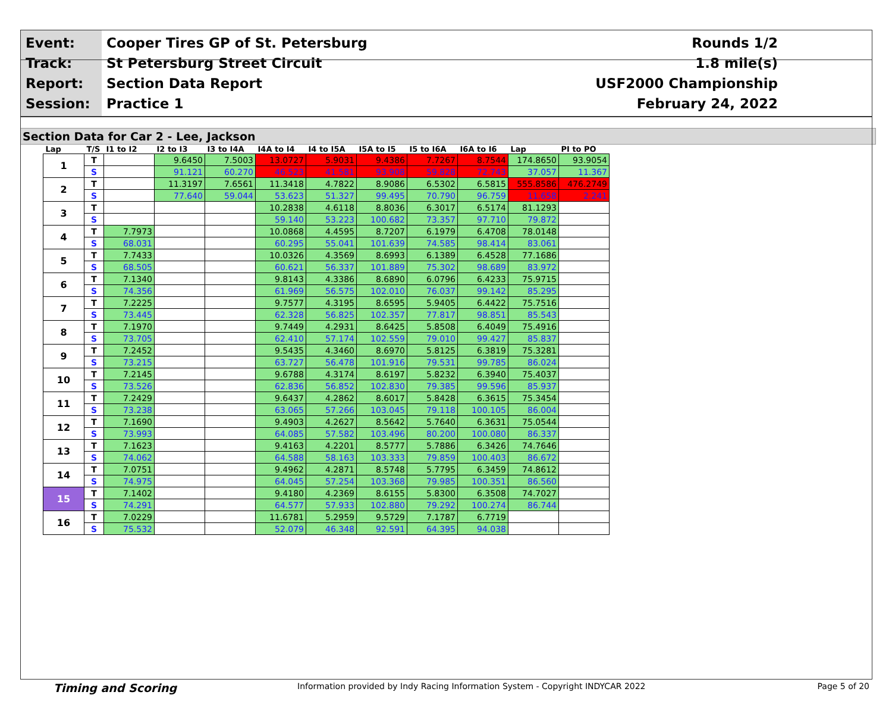Event:
Track:
Report:
Session:
Cooper Tires GP of St. Petersburg
St Petersburg Street Circuit
Section Data Report
Practice 1
Rounds 1/2
1.8 mile(s)
USF2000 Championship
February 24, 2022
Section Data for Car 2 - Lee, Jackson
| Lap | T/S | I1 to I2 | I2 to I3 | I3 to I4A | I4A to I4 | I4 to I5A | I5A to I5 | I5 to I6A | I6A to I6 | Lap | PI to PO |
| --- | --- | --- | --- | --- | --- | --- | --- | --- | --- | --- | --- |
| 1 | T | | 9.6450 | 7.5003 | 13.0727 | 5.9031 | 9.4386 | 7.7267 | 8.7544 | 174.8650 | 93.9054 |
| | S | | 91.121 | 60.270 | 46.523 | 41.581 | 93.908 | 59.828 | 72.743 | 37.057 | 11.367 |
| 2 | T | | 11.3197 | 7.6561 | 11.3418 | 4.7822 | 8.9086 | 6.5302 | 6.5815 | 555.8586 | 476.2749 |
| | S | | 77.640 | 59.044 | 53.623 | 51.327 | 99.495 | 70.790 | 96.759 | 11.658 | 2.241 |
| 3 | T | | | | 10.2838 | 4.6118 | 8.8036 | 6.3017 | 6.5174 | 81.1293 | |
| | S | | | | 59.140 | 53.223 | 100.682 | 73.357 | 97.710 | 79.872 | |
| 4 | T | 7.7973 | | | 10.0868 | 4.4595 | 8.7207 | 6.1979 | 6.4708 | 78.0148 | |
| | S | 68.031 | | | 60.295 | 55.041 | 101.639 | 74.585 | 98.414 | 83.061 | |
| 5 | T | 7.7433 | | | 10.0326 | 4.3569 | 8.6993 | 6.1389 | 6.4528 | 77.1686 | |
| | S | 68.505 | | | 60.621 | 56.337 | 101.889 | 75.302 | 98.689 | 83.972 | |
| 6 | T | 7.1340 | | | 9.8143 | 4.3386 | 8.6890 | 6.0796 | 6.4233 | 75.9715 | |
| | S | 74.356 | | | 61.969 | 56.575 | 102.010 | 76.037 | 99.142 | 85.295 | |
| 7 | T | 7.2225 | | | 9.7577 | 4.3195 | 8.6595 | 5.9405 | 6.4422 | 75.7516 | |
| | S | 73.445 | | | 62.328 | 56.825 | 102.357 | 77.817 | 98.851 | 85.543 | |
| 8 | T | 7.1970 | | | 9.7449 | 4.2931 | 8.6425 | 5.8508 | 6.4049 | 75.4916 | |
| | S | 73.705 | | | 62.410 | 57.174 | 102.559 | 79.010 | 99.427 | 85.837 | |
| 9 | T | 7.2452 | | | 9.5435 | 4.3460 | 8.6970 | 5.8125 | 6.3819 | 75.3281 | |
| | S | 73.215 | | | 63.727 | 56.478 | 101.916 | 79.531 | 99.785 | 86.024 | |
| 10 | T | 7.2145 | | | 9.6788 | 4.3174 | 8.6197 | 5.8232 | 6.3940 | 75.4037 | |
| | S | 73.526 | | | 62.836 | 56.852 | 102.830 | 79.385 | 99.596 | 85.937 | |
| 11 | T | 7.2429 | | | 9.6437 | 4.2862 | 8.6017 | 5.8428 | 6.3615 | 75.3454 | |
| | S | 73.238 | | | 63.065 | 57.266 | 103.045 | 79.118 | 100.105 | 86.004 | |
| 12 | T | 7.1690 | | | 9.4903 | 4.2627 | 8.5642 | 5.7640 | 6.3631 | 75.0544 | |
| | S | 73.993 | | | 64.085 | 57.582 | 103.496 | 80.200 | 100.080 | 86.337 | |
| 13 | T | 7.1623 | | | 9.4163 | 4.2201 | 8.5777 | 5.7886 | 6.3426 | 74.7646 | |
| | S | 74.062 | | | 64.588 | 58.163 | 103.333 | 79.859 | 100.403 | 86.672 | |
| 14 | T | 7.0751 | | | 9.4962 | 4.2871 | 8.5748 | 5.7795 | 6.3459 | 74.8612 | |
| | S | 74.975 | | | 64.045 | 57.254 | 103.368 | 79.985 | 100.351 | 86.560 | |
| 15 | T | 7.1402 | | | 9.4180 | 4.2369 | 8.6155 | 5.8300 | 6.3508 | 74.7027 | |
| | S | 74.291 | | | 64.577 | 57.933 | 102.880 | 79.292 | 100.274 | 86.744 | |
| 16 | T | 7.0229 | | | 11.6781 | 5.2959 | 9.5729 | 7.1787 | 6.7719 | | |
| | S | 75.532 | | | 52.079 | 46.348 | 92.591 | 64.395 | 94.038 | | |
Timing and Scoring Information provided by Indy Racing Information System - Copyright INDYCAR 2022 Page 5 of 20